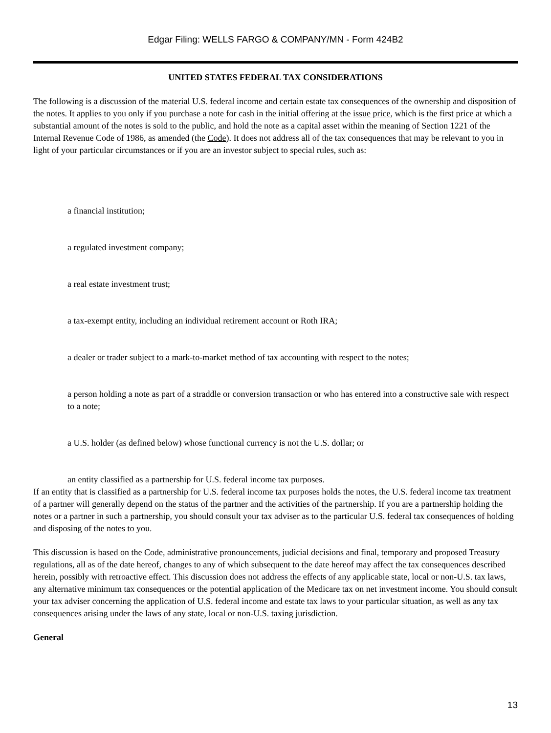Edgar Filing: WELLS FARGO & COMPANY/MN - Form 424B2
UNITED STATES FEDERAL TAX CONSIDERATIONS
The following is a discussion of the material U.S. federal income and certain estate tax consequences of the ownership and disposition of the notes. It applies to you only if you purchase a note for cash in the initial offering at the issue price, which is the first price at which a substantial amount of the notes is sold to the public, and hold the note as a capital asset within the meaning of Section 1221 of the Internal Revenue Code of 1986, as amended (the Code). It does not address all of the tax consequences that may be relevant to you in light of your particular circumstances or if you are an investor subject to special rules, such as:
a financial institution;
a regulated investment company;
a real estate investment trust;
a tax-exempt entity, including an individual retirement account or Roth IRA;
a dealer or trader subject to a mark-to-market method of tax accounting with respect to the notes;
a person holding a note as part of a straddle or conversion transaction or who has entered into a constructive sale with respect to a note;
a U.S. holder (as defined below) whose functional currency is not the U.S. dollar; or
an entity classified as a partnership for U.S. federal income tax purposes.
If an entity that is classified as a partnership for U.S. federal income tax purposes holds the notes, the U.S. federal income tax treatment of a partner will generally depend on the status of the partner and the activities of the partnership. If you are a partnership holding the notes or a partner in such a partnership, you should consult your tax adviser as to the particular U.S. federal tax consequences of holding and disposing of the notes to you.
This discussion is based on the Code, administrative pronouncements, judicial decisions and final, temporary and proposed Treasury regulations, all as of the date hereof, changes to any of which subsequent to the date hereof may affect the tax consequences described herein, possibly with retroactive effect. This discussion does not address the effects of any applicable state, local or non-U.S. tax laws, any alternative minimum tax consequences or the potential application of the Medicare tax on net investment income. You should consult your tax adviser concerning the application of U.S. federal income and estate tax laws to your particular situation, as well as any tax consequences arising under the laws of any state, local or non-U.S. taxing jurisdiction.
General
13